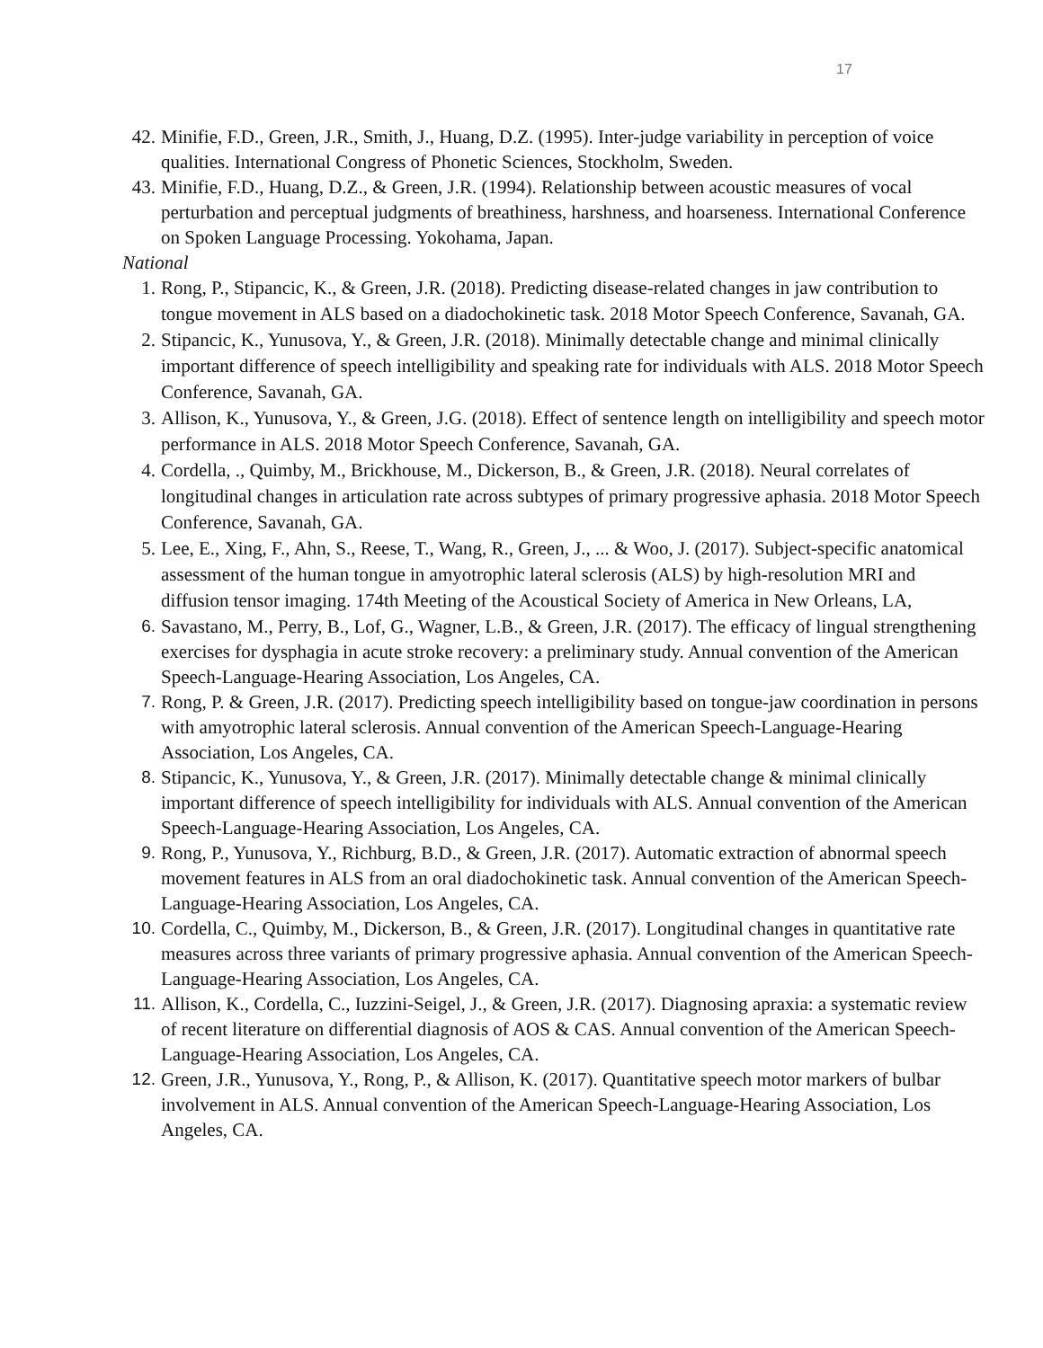17
42. Minifie, F.D., Green, J.R., Smith, J., Huang, D.Z. (1995). Inter-judge variability in perception of voice qualities. International Congress of Phonetic Sciences, Stockholm, Sweden.
43. Minifie, F.D., Huang, D.Z., & Green, J.R. (1994). Relationship between acoustic measures of vocal perturbation and perceptual judgments of breathiness, harshness, and hoarseness. International Conference on Spoken Language Processing. Yokohama, Japan.
National
1. Rong, P., Stipancic, K., & Green, J.R. (2018). Predicting disease-related changes in jaw contribution to tongue movement in ALS based on a diadochokinetic task. 2018 Motor Speech Conference, Savanah, GA.
2. Stipancic, K., Yunusova, Y., & Green, J.R. (2018). Minimally detectable change and minimal clinically important difference of speech intelligibility and speaking rate for individuals with ALS. 2018 Motor Speech Conference, Savanah, GA.
3. Allison, K., Yunusova, Y., & Green, J.G. (2018). Effect of sentence length on intelligibility and speech motor performance in ALS. 2018 Motor Speech Conference, Savanah, GA.
4. Cordella, ., Quimby, M., Brickhouse, M., Dickerson, B., & Green, J.R. (2018). Neural correlates of longitudinal changes in articulation rate across subtypes of primary progressive aphasia. 2018 Motor Speech Conference, Savanah, GA.
5. Lee, E., Xing, F., Ahn, S., Reese, T., Wang, R., Green, J., ... & Woo, J. (2017). Subject-specific anatomical assessment of the human tongue in amyotrophic lateral sclerosis (ALS) by high-resolution MRI and diffusion tensor imaging. 174th Meeting of the Acoustical Society of America in New Orleans, LA,
6. Savastano, M., Perry, B., Lof, G., Wagner, L.B., & Green, J.R. (2017). The efficacy of lingual strengthening exercises for dysphagia in acute stroke recovery: a preliminary study. Annual convention of the American Speech-Language-Hearing Association, Los Angeles, CA.
7. Rong, P. & Green, J.R. (2017). Predicting speech intelligibility based on tongue-jaw coordination in persons with amyotrophic lateral sclerosis. Annual convention of the American Speech-Language-Hearing Association, Los Angeles, CA.
8. Stipancic, K., Yunusova, Y., & Green, J.R. (2017). Minimally detectable change & minimal clinically important difference of speech intelligibility for individuals with ALS. Annual convention of the American Speech-Language-Hearing Association, Los Angeles, CA.
9. Rong, P., Yunusova, Y., Richburg, B.D., & Green, J.R. (2017). Automatic extraction of abnormal speech movement features in ALS from an oral diadochokinetic task. Annual convention of the American Speech-Language-Hearing Association, Los Angeles, CA.
10. Cordella, C., Quimby, M., Dickerson, B., & Green, J.R. (2017). Longitudinal changes in quantitative rate measures across three variants of primary progressive aphasia. Annual convention of the American Speech-Language-Hearing Association, Los Angeles, CA.
11. Allison, K., Cordella, C., Iuzzini-Seigel, J., & Green, J.R. (2017). Diagnosing apraxia: a systematic review of recent literature on differential diagnosis of AOS & CAS. Annual convention of the American Speech-Language-Hearing Association, Los Angeles, CA.
12. Green, J.R., Yunusova, Y., Rong, P., & Allison, K. (2017). Quantitative speech motor markers of bulbar involvement in ALS. Annual convention of the American Speech-Language-Hearing Association, Los Angeles, CA.